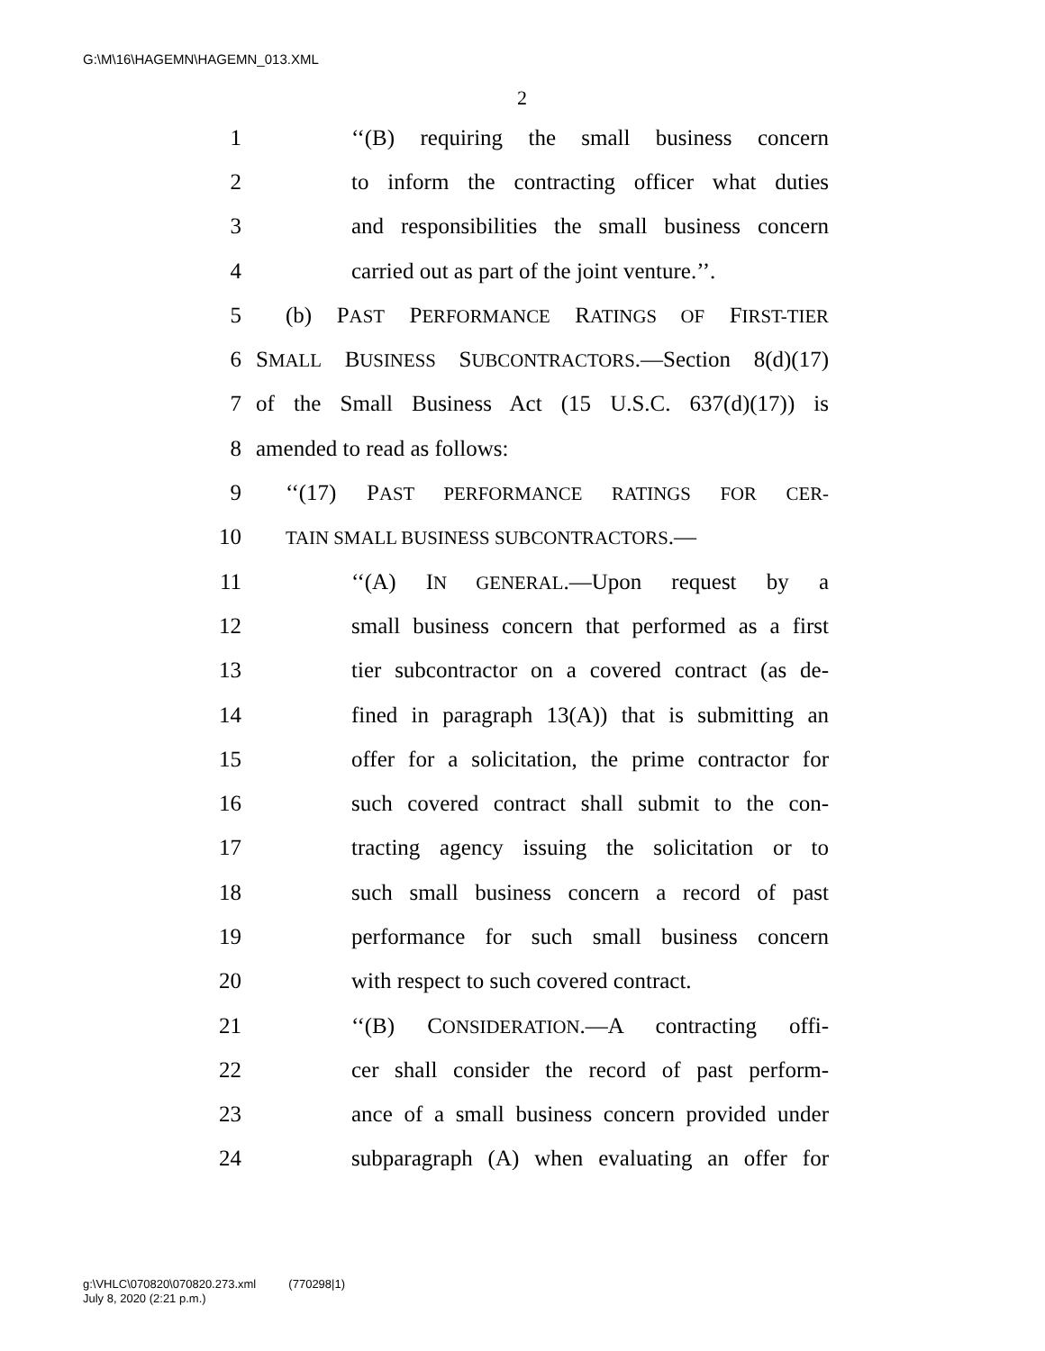G:\M\16\HAGEMN\HAGEMN_013.XML
2
1 ‘‘(B) requiring the small business concern
2 to inform the contracting officer what duties
3 and responsibilities the small business concern
4 carried out as part of the joint venture.’’.
5 (b) PAST PERFORMANCE RATINGS OF FIRST-TIER
6 SMALL BUSINESS SUBCONTRACTORS.—Section 8(d)(17)
7 of the Small Business Act (15 U.S.C. 637(d)(17)) is
8 amended to read as follows:
9 ‘‘(17) PAST PERFORMANCE RATINGS FOR CER-
10 TAIN SMALL BUSINESS SUBCONTRACTORS.—
11 ‘‘(A) IN GENERAL.—Upon request by a
12 small business concern that performed as a first
13 tier subcontractor on a covered contract (as de-
14 fined in paragraph 13(A)) that is submitting an
15 offer for a solicitation, the prime contractor for
16 such covered contract shall submit to the con-
17 tracting agency issuing the solicitation or to
18 such small business concern a record of past
19 performance for such small business concern
20 with respect to such covered contract.
21 ‘‘(B) CONSIDERATION.—A contracting offi-
22 cer shall consider the record of past perform-
23 ance of a small business concern provided under
24 subparagraph (A) when evaluating an offer for
g:\VHLC\070820\070820.273.xml (770298|1)
July 8, 2020 (2:21 p.m.)